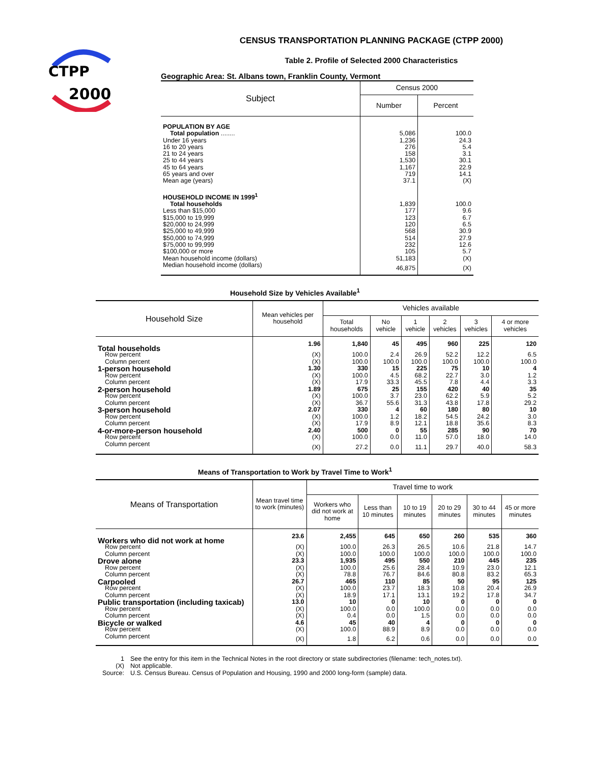CTPP
2000
CENSUS TRANSPORTATION PLANNING PACKAGE (CTPP 2000)
Table 2. Profile of Selected 2000 Characteristics
Geographic Area: St. Albans town, Franklin County, Vermont
| Subject | Census 2000 | |
| --- | --- | --- |
| | Number | Percent |
| POPULATION BY AGE | | |
| Total population ........ | 5,086 | 100.0 |
| Under 16 years | 1,236 | 24.3 |
| 16 to 20 years | 276 | 5.4 |
| 21 to 24 years | 158 | 3.1 |
| 25 to 44 years | 1,530 | 30.1 |
| 45 to 64 years | 1,167 | 22.9 |
| 65 years and over | 719 | 14.1 |
| Mean age (years) | 37.1 | (X) |
| HOUSEHOLD INCOME IN 1999<sup>1</sup> | | |
| Total households | 1,839 | 100.0 |
| Less than $15,000 | 177 | 9.6 |
| $15,000 to 19,999 | 123 | 6.7 |
| $20,000 to 24,999 | 120 | 6.5 |
| $25,000 to 49,999 | 568 | 30.9 |
| $50,000 to 74,999 | 514 | 27.9 |
| $75,000 to 99,999 | 232 | 12.6 |
| $100,000 or more | 105 | 5.7 |
| Mean household income (dollars) | 51,183 | (X) |
| Median household income (dollars) | 46,875 | (X) |
Household Size by Vehicles Available<sup>1</sup>
| Household Size | Mean vehicles per household | Vehicles available | | | | | |
| --- | --- | --- | --- | --- | --- | --- | --- |
| | | Total households | No vehicle | 1 vehicle | 2 vehicles | 3 vehicles | 4 or more vehicles |
| Total households | 1.96 | 1,840 | 45 | 495 | 960 | 225 | 120 |
| Row percent | (X) | 100.0 | 2.4 | 26.9 | 52.2 | 12.2 | 6.5 |
| Column percent | (X) | 100.0 | 100.0 | 100.0 | 100.0 | 100.0 | 100.0 |
| 1-person household | 1.30 | 330 | 15 | 225 | 75 | 10 | 4 |
| Row percent | (X) | 100.0 | 4.5 | 68.2 | 22.7 | 3.0 | 1.2 |
| Column percent | (X) | 17.9 | 33.3 | 45.5 | 7.8 | 4.4 | 3.3 |
| 2-person household | 1.89 | 675 | 25 | 155 | 420 | 40 | 35 |
| Row percent | (X) | 100.0 | 3.7 | 23.0 | 62.2 | 5.9 | 5.2 |
| Column percent | (X) | 36.7 | 55.6 | 31.3 | 43.8 | 17.8 | 29.2 |
| 3-person household | 2.07 | 330 | 4 | 60 | 180 | 80 | 10 |
| Row percent | (X) | 100.0 | 1.2 | 18.2 | 54.5 | 24.2 | 3.0 |
| Column percent | (X) | 17.9 | 8.9 | 12.1 | 18.8 | 35.6 | 8.3 |
| 4-or-more-person household | 2.40 | 500 | 0 | 55 | 285 | 90 | 70 |
| Row percent | (X) | 100.0 | 0.0 | 11.0 | 57.0 | 18.0 | 14.0 |
| Column percent | (X) | 27.2 | 0.0 | 11.1 | 29.7 | 40.0 | 58.3 |
Means of Transportation to Work by Travel Time to Work<sup>1</sup>
| Means of Transportation | Mean travel time to work (minutes) | Travel time to work | | | | | |
| --- | --- | --- | --- | --- | --- | --- | --- |
| | | Workers who did not work at home | Less than 10 minutes | 10 to 19 minutes | 20 to 29 minutes | 30 to 44 minutes | 45 or more minutes |
| Workers who did not work at home | 23.6 | 2,455 | 645 | 650 | 260 | 535 | 360 |
| Row percent | (X) | 100.0 | 26.3 | 26.5 | 10.6 | 21.8 | 14.7 |
| Column percent | (X) | 100.0 | 100.0 | 100.0 | 100.0 | 100.0 | 100.0 |
| Drove alone | 23.3 | 1,935 | 495 | 550 | 210 | 445 | 235 |
| Row percent | (X) | 100.0 | 25.6 | 28.4 | 10.9 | 23.0 | 12.1 |
| Column percent | (X) | 78.8 | 76.7 | 84.6 | 80.8 | 83.2 | 65.3 |
| Carpooled | 26.7 | 465 | 110 | 85 | 50 | 95 | 125 |
| Row percent | (X) | 100.0 | 23.7 | 18.3 | 10.8 | 20.4 | 26.9 |
| Column percent | (X) | 18.9 | 17.1 | 13.1 | 19.2 | 17.8 | 34.7 |
| Public transportation (including taxicab) | 13.0 | 10 | 0 | 10 | 0 | 0 | 0 |
| Row percent | (X) | 100.0 | 0.0 | 100.0 | 0.0 | 0.0 | 0.0 |
| Column percent | (X) | 0.4 | 0.0 | 1.5 | 0.0 | 0.0 | 0.0 |
| Bicycle or walked | 4.6 | 45 | 40 | 4 | 0 | 0 | 0 |
| Row percent | (X) | 100.0 | 88.9 | 8.9 | 0.0 | 0.0 | 0.0 |
| Column percent | (X) | 1.8 | 6.2 | 0.6 | 0.0 | 0.0 | 0.0 |
| 1 | See the entry for this item in the Technical Notes in the root directory or state subdirectories (filename: tech_notes.txt). |
| (X) | Not applicable. |
| Source: | U.S. Census Bureau. Census of Population and Housing, 1990 and 2000 long-form (sample) data. |